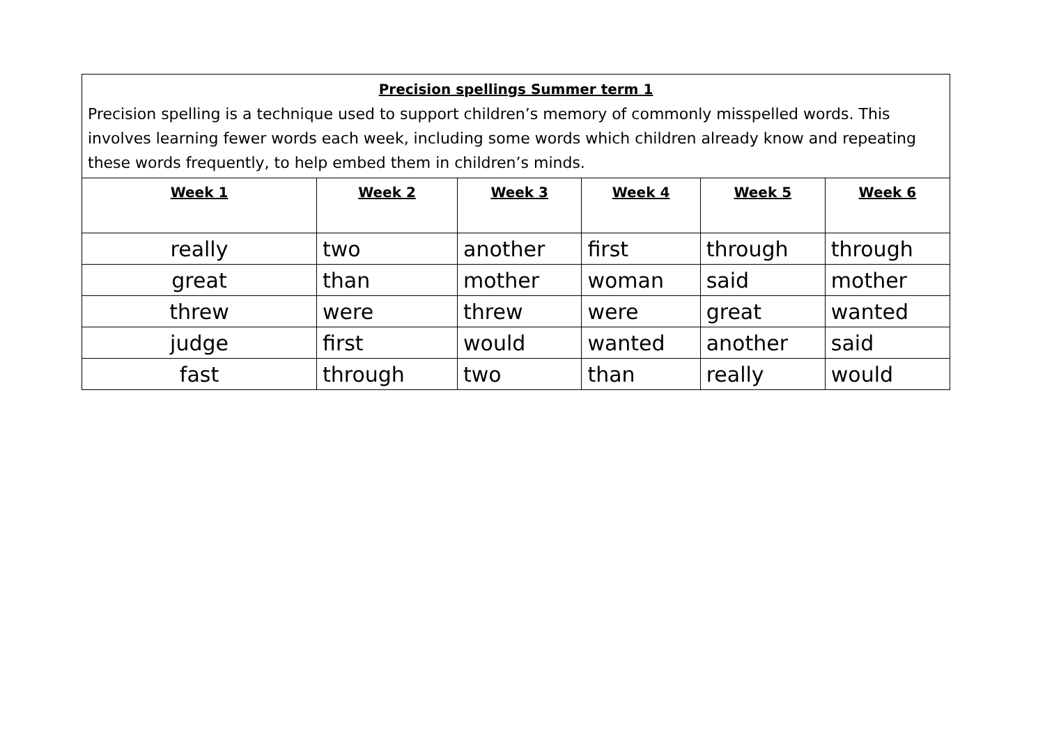| Precision spellings Summer term 1 Precision spelling is a technique used to support children’s memory of commonly misspelled words. This involves learning fewer words each week, including some words which children already know and repeating these words frequently, to help embed them in children’s minds. | | | | | |
| --- | --- | --- | --- | --- | --- |
| Week 1 | Week 2 | Week 3 | Week 4 | Week 5 | Week 6 |
| really | two | another | first | through | through |
| great | than | mother | woman | said | mother |
| threw | were | threw | were | great | wanted |
| judge | first | would | wanted | another | said |
| fast | through | two | than | really | would |